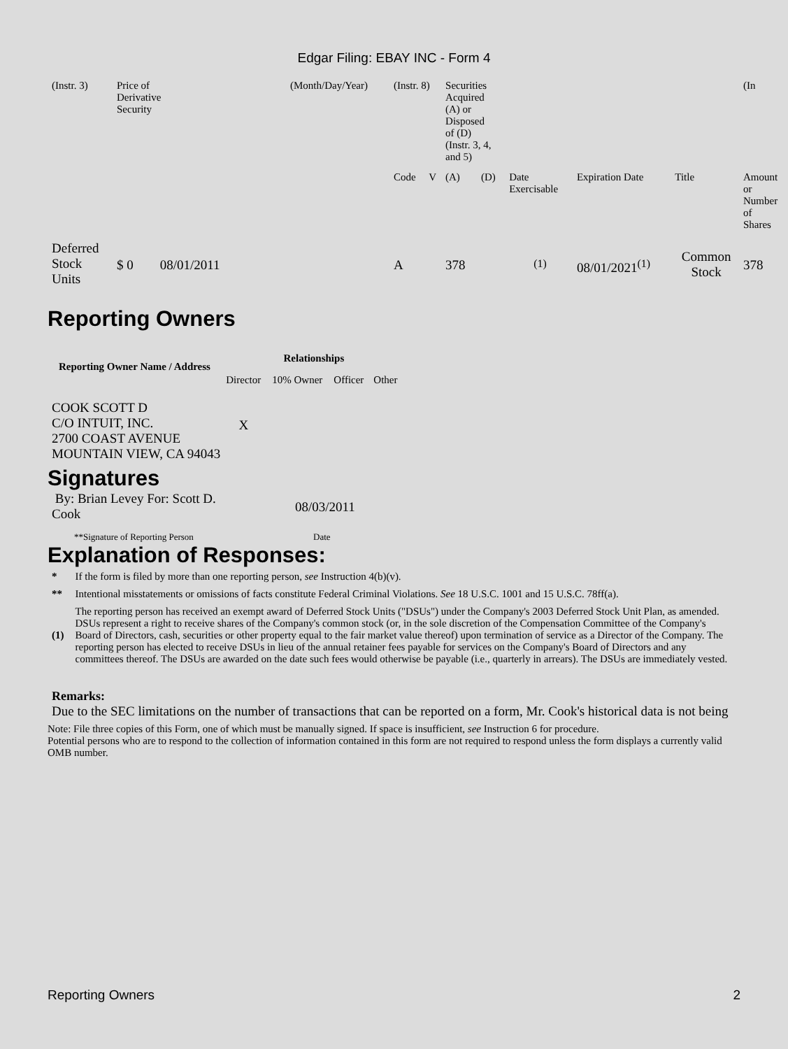Edgar Filing: EBAY INC - Form 4
| (Instr. 3) | Price of Derivative Security | (Month/Day/Year) | (Instr. 8) | | Securities Acquired (A) or Disposed of (D) (Instr. 3, 4, and 5) | | | | | (In |
| | | | Code | V | (A) | (D) | Date Exercisable | Expiration Date | Title | Amount or Number of Shares |
| Deferred Stock Units | $ 0 08/01/2011 | | A | | 378 | | <sup>(1)</sup> | 08/01/2021<sup>(1)</sup> | Common Stock | 378 |
Reporting Owners
| Reporting Owner Name / Address | Relationships | | | |
| --- | --- | --- | --- | --- |
| | Director | 10% Owner | Officer | Other |
| COOK SCOTT D C/O INTUIT, INC. 2700 COAST AVENUE MOUNTAIN VIEW, CA 94043 | X | | | |
Signatures
| By: Brian Levey For: Scott D. Cook | 08/03/2011 |
| **Signature of Reporting Person | Date |
Explanation of Responses:
| * | If the form is filed by more than one reporting person, see Instruction 4(b)(v). |
| ** | Intentional misstatements or omissions of facts constitute Federal Criminal Violations. See 18 U.S.C. 1001 and 15 U.S.C. 78ff(a). |
| (1) | The reporting person has received an exempt award of Deferred Stock Units ("DSUs") under the Company's 2003 Deferred Stock Unit Plan, as amended. DSUs represent a right to receive shares of the Company's common stock (or, in the sole discretion of the Compensation Committee of the Company's Board of Directors, cash, securities or other property equal to the fair market value thereof) upon termination of service as a Director of the Company. The reporting person has elected to receive DSUs in lieu of the annual retainer fees payable for services on the Company's Board of Directors and any committees thereof. The DSUs are awarded on the date such fees would otherwise be payable (i.e., quarterly in arrears). The DSUs are immediately vested. |
Remarks:
Due to the SEC limitations on the number of transactions that can be reported on a form, Mr. Cook's historical data is not being
Note: File three copies of this Form, one of which must be manually signed. If space is insufficient, see Instruction 6 for procedure.
Potential persons who are to respond to the collection of information contained in this form are not required to respond unless the form displays a currently valid OMB number.
Reporting Owners 2